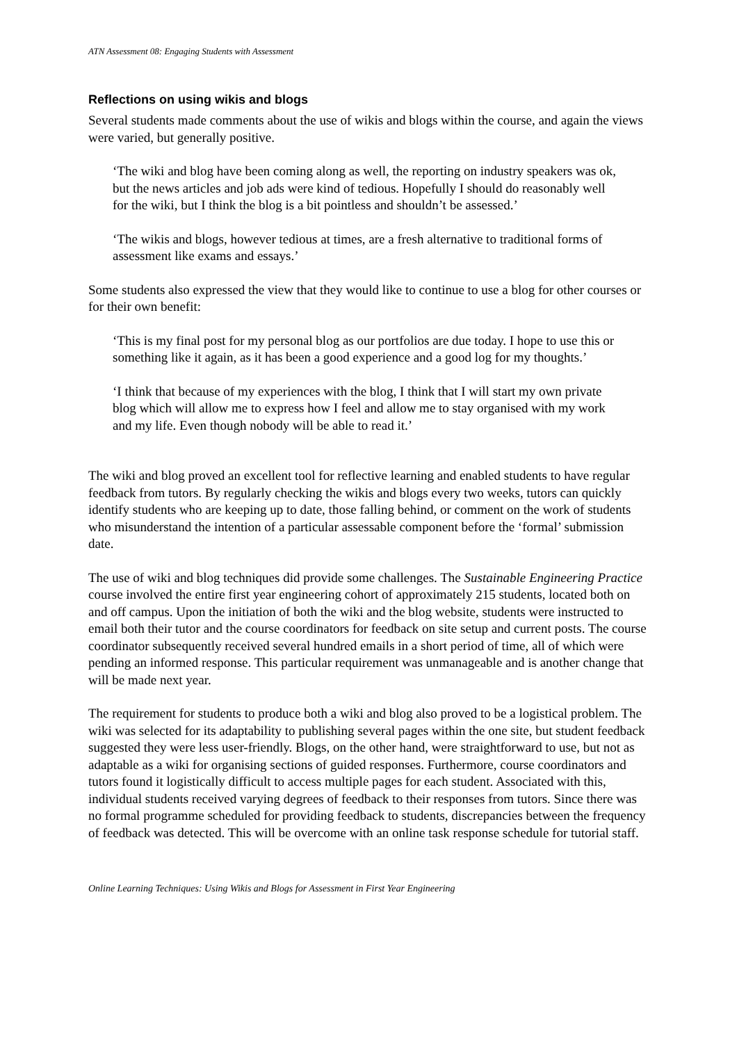ATN Assessment 08: Engaging Students with Assessment
Reflections on using wikis and blogs
Several students made comments about the use of wikis and blogs within the course, and again the views were varied, but generally positive.
‘The wiki and blog have been coming along as well, the reporting on industry speakers was ok, but the news articles and job ads were kind of tedious. Hopefully I should do reasonably well for the wiki, but I think the blog is a bit pointless and shouldn’t be assessed.’
‘The wikis and blogs, however tedious at times, are a fresh alternative to traditional forms of assessment like exams and essays.’
Some students also expressed the view that they would like to continue to use a blog for other courses or for their own benefit:
‘This is my final post for my personal blog as our portfolios are due today. I hope to use this or something like it again, as it has been a good experience and a good log for my thoughts.’
‘I think that because of my experiences with the blog, I think that I will start my own private blog which will allow me to express how I feel and allow me to stay organised with my work and my life. Even though nobody will be able to read it.’
The wiki and blog proved an excellent tool for reflective learning and enabled students to have regular feedback from tutors. By regularly checking the wikis and blogs every two weeks, tutors can quickly identify students who are keeping up to date, those falling behind, or comment on the work of students who misunderstand the intention of a particular assessable component before the ‘formal’ submission date.
The use of wiki and blog techniques did provide some challenges. The Sustainable Engineering Practice course involved the entire first year engineering cohort of approximately 215 students, located both on and off campus. Upon the initiation of both the wiki and the blog website, students were instructed to email both their tutor and the course coordinators for feedback on site setup and current posts. The course coordinator subsequently received several hundred emails in a short period of time, all of which were pending an informed response. This particular requirement was unmanageable and is another change that will be made next year.
The requirement for students to produce both a wiki and blog also proved to be a logistical problem. The wiki was selected for its adaptability to publishing several pages within the one site, but student feedback suggested they were less user-friendly. Blogs, on the other hand, were straightforward to use, but not as adaptable as a wiki for organising sections of guided responses. Furthermore, course coordinators and tutors found it logistically difficult to access multiple pages for each student. Associated with this, individual students received varying degrees of feedback to their responses from tutors. Since there was no formal programme scheduled for providing feedback to students, discrepancies between the frequency of feedback was detected. This will be overcome with an online task response schedule for tutorial staff.
Online Learning Techniques: Using Wikis and Blogs for Assessment in First Year Engineering